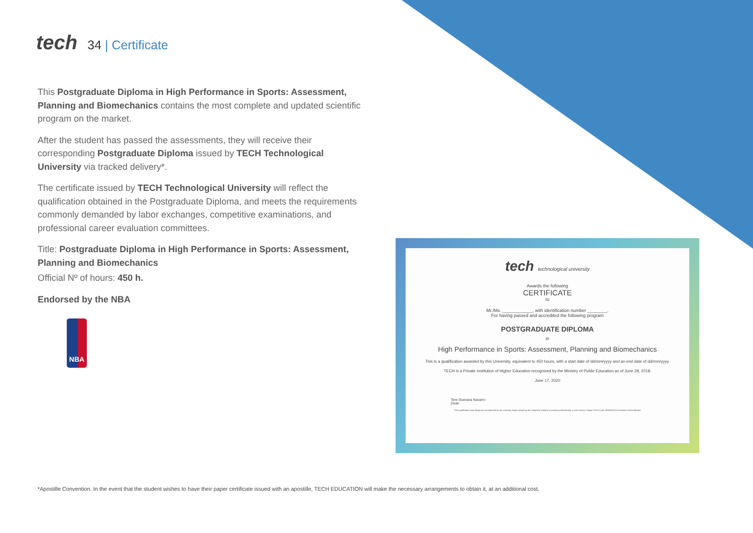tech
34 | Certificate
This Postgraduate Diploma in High Performance in Sports: Assessment, Planning and Biomechanics contains the most complete and updated scientific program on the market.
After the student has passed the assessments, they will receive their corresponding Postgraduate Diploma issued by TECH Technological University via tracked delivery*.
The certificate issued by TECH Technological University will reflect the qualification obtained in the Postgraduate Diploma, and meets the requirements commonly demanded by labor exchanges, competitive examinations, and professional career evaluation committees.
Title: Postgraduate Diploma in High Performance in Sports: Assessment, Planning and Biomechanics
Official Nº of hours: 450 h.
Endorsed by the NBA
NBA
tech technological university
Awards the following
CERTIFICATE
to
Mr./Ms. ____________, with identification number ________.
For having passed and accredited the following program
POSTGRADUATE DIPLOMA
in
High Performance in Sports: Assessment, Planning and Biomechanics
This is a qualification awarded by this University, equivalent to 450 hours, with a start date of dd/mm/yyyy and an end date of dd/mm/yyyy.
TECH is a Private Institution of Higher Education recognized by the Ministry of Public Education as of June 28, 2018.
June 17, 2020
Tere Guevara Navarro
Dean
This qualification must always be accompanied by the university degree issued by the competent authority to practice professionally in each country. Unique TECH Code: AFWORD23S techtitute.com/certificates
*Apostille Convention. In the event that the student wishes to have their paper certificate issued with an apostille, TECH EDUCATION will make the necessary arrangements to obtain it, at an additional cost.